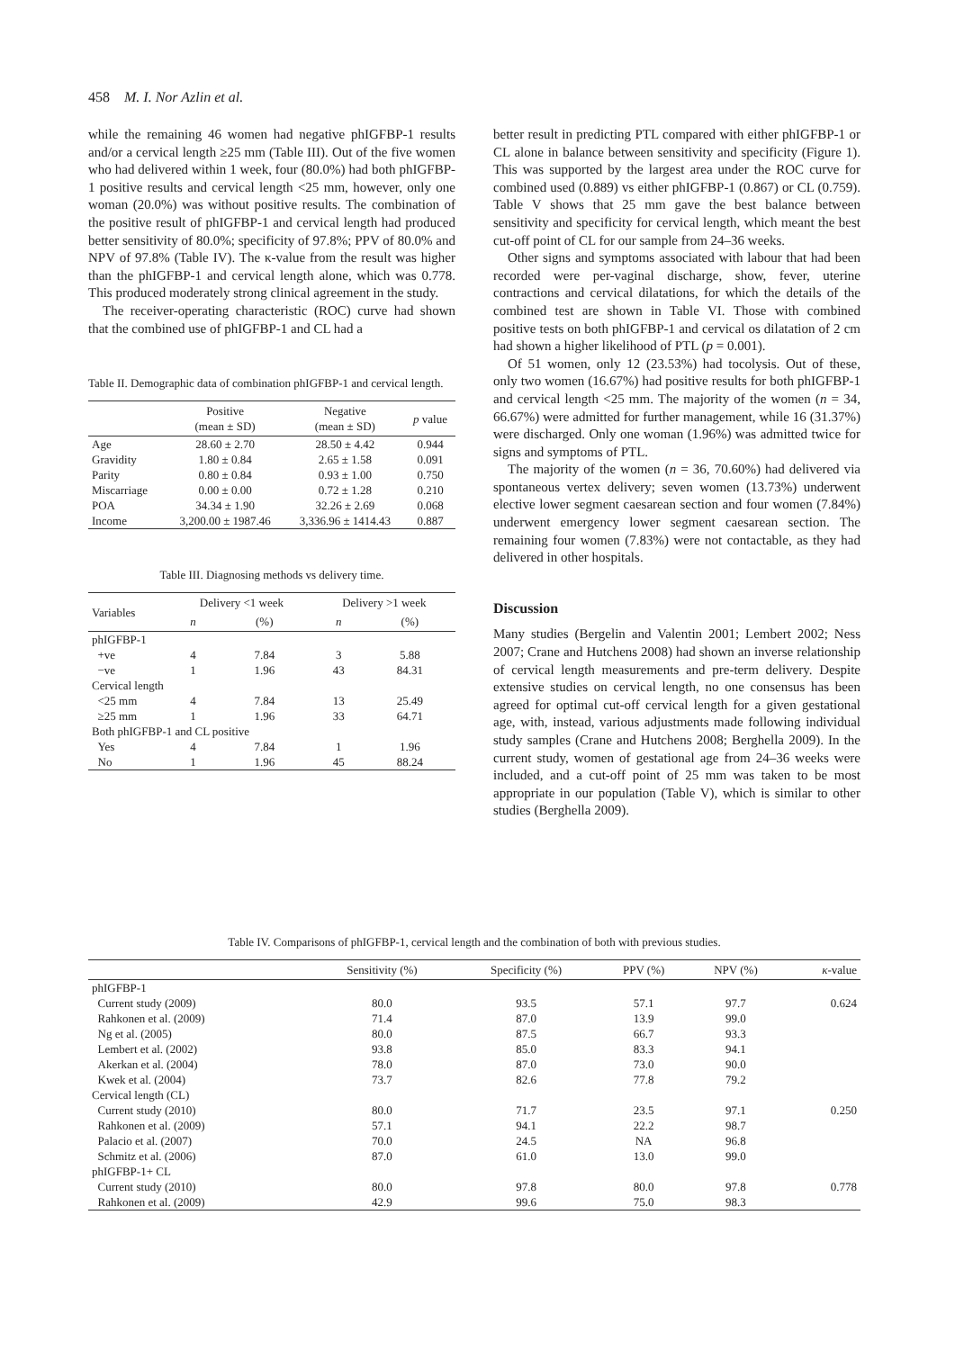458 M. I. Nor Azlin et al.
while the remaining 46 women had negative phIGFBP-1 results and/or a cervical length ≥25 mm (Table III). Out of the five women who had delivered within 1 week, four (80.0%) had both phIGFBP-1 positive results and cervical length <25 mm, however, only one woman (20.0%) was without positive results. The combination of the positive result of phIGFBP-1 and cervical length had produced better sensitivity of 80.0%; specificity of 97.8%; PPV of 80.0% and NPV of 97.8% (Table IV). The κ-value from the result was higher than the phIGFBP-1 and cervical length alone, which was 0.778. This produced moderately strong clinical agreement in the study.
The receiver-operating characteristic (ROC) curve had shown that the combined use of phIGFBP-1 and CL had a
Table II. Demographic data of combination phIGFBP-1 and cervical length.
| | Positive (mean ± SD) | Negative (mean ± SD) | p value |
| --- | --- | --- | --- |
| Age | 28.60 ± 2.70 | 28.50 ± 4.42 | 0.944 |
| Gravidity | 1.80 ± 0.84 | 2.65 ± 1.58 | 0.091 |
| Parity | 0.80 ± 0.84 | 0.93 ± 1.00 | 0.750 |
| Miscarriage | 0.00 ± 0.00 | 0.72 ± 1.28 | 0.210 |
| POA | 34.34 ± 1.90 | 32.26 ± 2.69 | 0.068 |
| Income | 3,200.00 ± 1987.46 | 3,336.96 ± 1414.43 | 0.887 |
Table III. Diagnosing methods vs delivery time.
| Variables | Delivery <1 week | | Delivery >1 week | |
| --- | --- | --- | --- | --- |
| | n | (%) | n | (%) |
| phIGFBP-1 | | | | |
| +ve | 4 | 7.84 | 3 | 5.88 |
| −ve | 1 | 1.96 | 43 | 84.31 |
| Cervical length | | | | |
| <25 mm | 4 | 7.84 | 13 | 25.49 |
| ≥25 mm | 1 | 1.96 | 33 | 64.71 |
| Both phIGFBP-1 and CL positive | | | | |
| Yes | 4 | 7.84 | 1 | 1.96 |
| No | 1 | 1.96 | 45 | 88.24 |
better result in predicting PTL compared with either phIGFBP-1 or CL alone in balance between sensitivity and specificity (Figure 1). This was supported by the largest area under the ROC curve for combined used (0.889) vs either phIGFBP-1 (0.867) or CL (0.759). Table V shows that 25 mm gave the best balance between sensitivity and specificity for cervical length, which meant the best cut-off point of CL for our sample from 24–36 weeks.
Other signs and symptoms associated with labour that had been recorded were per-vaginal discharge, show, fever, uterine contractions and cervical dilatations, for which the details of the combined test are shown in Table VI. Those with combined positive tests on both phIGFBP-1 and cervical os dilatation of 2 cm had shown a higher likelihood of PTL (p = 0.001).
Of 51 women, only 12 (23.53%) had tocolysis. Out of these, only two women (16.67%) had positive results for both phIGFBP-1 and cervical length <25 mm. The majority of the women (n = 34, 66.67%) were admitted for further management, while 16 (31.37%) were discharged. Only one woman (1.96%) was admitted twice for signs and symptoms of PTL.
The majority of the women (n = 36, 70.60%) had delivered via spontaneous vertex delivery; seven women (13.73%) underwent elective lower segment caesarean section and four women (7.84%) underwent emergency lower segment caesarean section. The remaining four women (7.83%) were not contactable, as they had delivered in other hospitals.
Discussion
Many studies (Bergelin and Valentin 2001; Lembert 2002; Ness 2007; Crane and Hutchens 2008) had shown an inverse relationship of cervical length measurements and pre-term delivery. Despite extensive studies on cervical length, no one consensus has been agreed for optimal cut-off cervical length for a given gestational age, with, instead, various adjustments made following individual study samples (Crane and Hutchens 2008; Berghella 2009). In the current study, women of gestational age from 24–36 weeks were included, and a cut-off point of 25 mm was taken to be most appropriate in our population (Table V), which is similar to other studies (Berghella 2009).
Table IV. Comparisons of phIGFBP-1, cervical length and the combination of both with previous studies.
| | Sensitivity (%) | Specificity (%) | PPV (%) | NPV (%) | κ -value |
| --- | --- | --- | --- | --- | --- |
| phIGFBP-1 | | | | | |
| Current study (2009) | 80.0 | 93.5 | 57.1 | 97.7 | 0.624 |
| Rahkonen et al. (2009) | 71.4 | 87.0 | 13.9 | 99.0 | |
| Ng et al. (2005) | 80.0 | 87.5 | 66.7 | 93.3 | |
| Lembert et al. (2002) | 93.8 | 85.0 | 83.3 | 94.1 | |
| Akerkan et al. (2004) | 78.0 | 87.0 | 73.0 | 90.0 | |
| Kwek et al. (2004) | 73.7 | 82.6 | 77.8 | 79.2 | |
| Cervical length (CL) | | | | | |
| Current study (2010) | 80.0 | 71.7 | 23.5 | 97.1 | 0.250 |
| Rahkonen et al. (2009) | 57.1 | 94.1 | 22.2 | 98.7 | |
| Palacio et al. (2007) | 70.0 | 24.5 | NA | 96.8 | |
| Schmitz et al. (2006) | 87.0 | 61.0 | 13.0 | 99.0 | |
| phIGFBP-1+ CL | | | | | |
| Current study (2010) | 80.0 | 97.8 | 80.0 | 97.8 | 0.778 |
| Rahkonen et al. (2009) | 42.9 | 99.6 | 75.0 | 98.3 | |